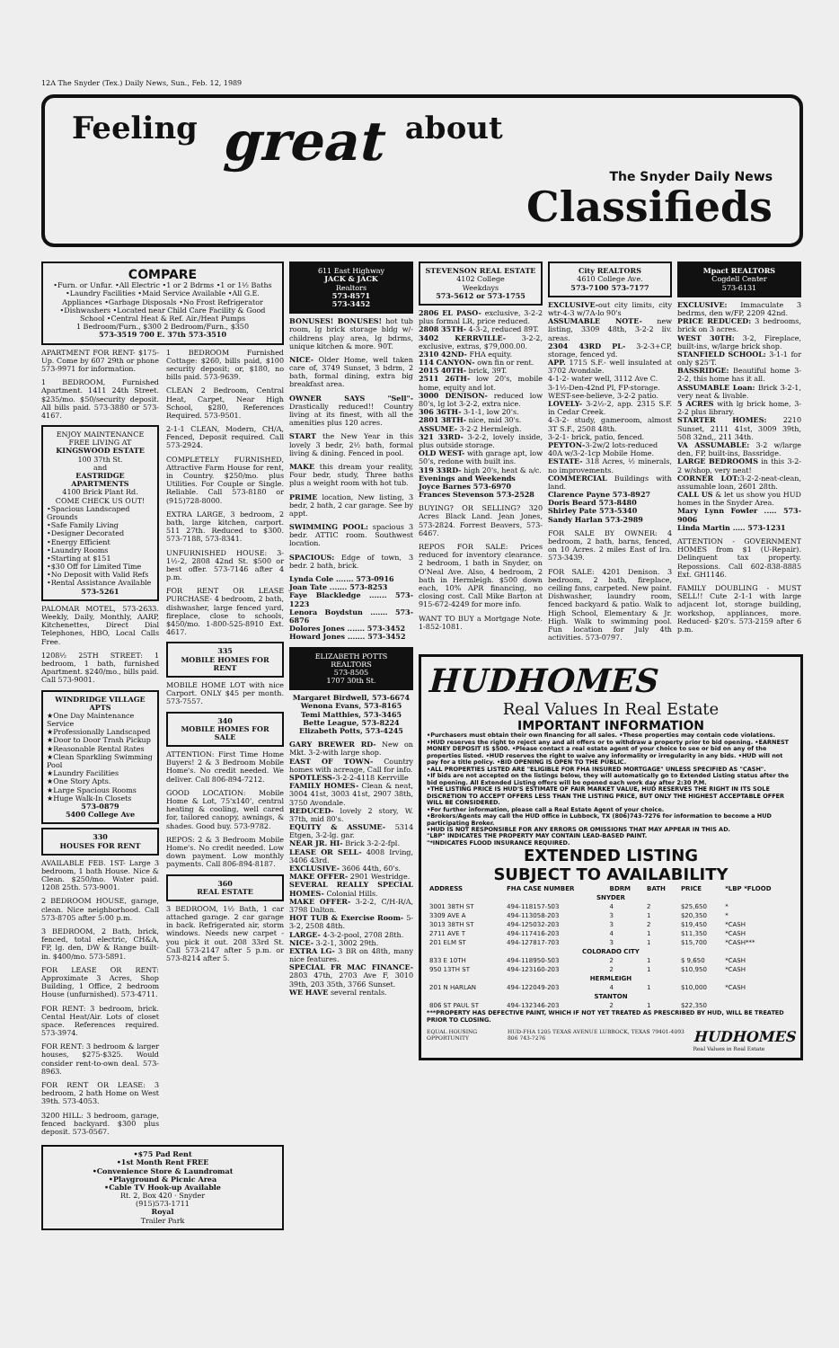12A The Snyder (Tex.) Daily News, Sun., Feb. 12, 1989
Feeling great about
The Snyder Daily News
Classifieds
COMPARE
•Furn. or Unfur. •All Electric •1 or 2 Bdrms •1 or 1½ Baths •Laundry Facilities •Maid Service Available •All G.E. Appliances •Garbage Disposals •No Frost Refrigerator •Dishwashers •Located near Child Care Facility & Good School •Central Heat & Ref. Air./Heat Pumps
1 Bedroom/Furn., $300 2 Bedroom/Furn., $350
573-3519 700 E. 37th 573-3510
APARTMENT FOR RENT- $175-Up. Come by 607 29th or phone 573-9971 for information.
1 BEDROOM, Furnished Apartment. 1411 24th Street. $235/mo. $50/security deposit. All bills paid. 573-3880 or 573-4167.
ENJOY MAINTENANCE FREE LIVING AT
KINGSWOOD ESTATE
100 37th St.
and
EASTRIDGE APARTMENTS
4100 Brick Plant Rd.
COME CHECK US OUT!
•Spacious Landscaped Grounds
•Safe Family Living
•Designer Decorated
•Energy Efficient
•Laundry Rooms
•Starting at $151
•$30 Off for Limited Time
•No Deposit with Valid Refs
•Rental Assistance Available
573-5261
PALOMAR MOTEL, 573-2633. Weekly, Daily, Monthly, AARP, Kitchenettes, Direct Dial Telephones, HBO, Local Calls Free.
1208½ 25TH STREET: 1 bedroom, 1 bath, furnished Apartment. $240/mo., bills paid. Call 573-9001.
WINDRIDGE VILLAGE APTS
★One Day Maintenance Service
★Professionally Landscaped
★Door to Door Trash Pickup
★Reasonable Rental Rates
★Clean Sparkling Swimming Pool
★Laundry Facilities
★One Story Apts.
★Large Spacious Rooms
★Huge Walk-In Closets
573-0879
5400 College Ave
330
HOUSES FOR RENT
AVAILABLE FEB. 1ST- Large 3 bedroom, 1 bath House. Nice & Clean. $250/mo. Water paid. 1208 25th. 573-9001.
2 BEDROOM HOUSE, garage, clean. Nice neighborhood. Call 573-8705 after 5:00 p.m.
3 BEDROOM, 2 Bath, brick, fenced, total electric, CH&A, FP, lg. den, DW & Range built-in. $400/mo. 573-5891.
FOR LEASE OR RENT: Approximate 3 Acres, Shop Building, 1 Office, 2 bedroom House (unfurnished). 573-4711.
FOR RENT: 3 bedroom, brick. Cental Heat/Air. Lots of closet space. References required. 573-3974.
FOR RENT: 3 bedroom & larger houses, $275-$325. Would consider rent-to-own deal. 573-8963.
FOR RENT OR LEASE: 3 bedroom, 2 bath Home on West 39th. 573-4053.
3200 HILL: 3 bedroom, garage, fenced backyard. $300 plus deposit. 573-0567.
1 BEDROOM Furnished Cottage: $260, bills paid, $100 security deposit; or, $180, no bills paid. 573-9639.
CLEAN 2 Bedroom, Central Heat, Carpet, Near High School, $280, References Required. 573-9501.
2-1-1 CLEAN, Modern, CH/A, Fenced, Deposit required. Call 573-2924.
COMPLETELY FURNISHED, Attractive Farm House for rent, in Country. $250/mo. plus Utilities. For Couple or Single. Reliable. Call 573-8180 or (915)728-8000.
EXTRA LARGE, 3 bedroom, 2 bath, large kitchen, carport. 511 27th. Reduced to $300. 573-7188, 573-8341.
UNFURNISHED HOUSE: 3-1½-2, 2808 42nd St. $500 or best offer. 573-7146 after 4 p.m.
FOR RENT OR LEASE PURCHASE- 4 bedroom, 2 bath, dishwasher, large fenced yard, fireplace, close to schools, $450/mo. 1-800-525-8910 Ext. 4617.
335
MOBILE HOMES FOR RENT
MOBILE HOME LOT with nice Carport. ONLY $45 per month. 573-7557.
340
MOBILE HOMES FOR SALE
ATTENTION: First Time Home Buyers! 2 & 3 Bedroom Mobile Home's. No credit needed. We deliver. Call 806-894-7212.
GOOD LOCATION: Mobile Home & Lot, 75'x140', central heating & cooling, well cared for, tailored canopy, awnings, & shades. Good buy. 573-9782.
REPOS: 2 & 3 Bedroom Mobile Home's. No credit needed. Low down payment. Low monthly payments. Call 806-894-8187.
360
REAL ESTATE
3 BEDROOM, 1½ Bath, 1 car attached garage. 2 car garage in back. Refrigerated air, storm windows. Needs new carpet - you pick it out. 208 33rd St. Call 573-2147 after 5 p.m. or 573-8214 after 5.
•$75 Pad Rent
•1st Month Rent FREE
•Convenience Store & Laundromat
•Playground & Picnic Area
•Cable TV Hook-up Available
Rt. 2, Box 420 · Snyder
(915)573-1711
Royal
Trailer Park
611 East Highway
JACK & JACK
Realtors
573-8571
573-3452
BONUSES! BONUSES! hot tub room, lg brick storage bldg w/-childrens play area, lg bdrms, unique kitchen & more. 90T.
NICE- Older Home, well taken care of, 3749 Sunset, 3 bdrm, 2 bath, formal dining, extra big breakfast area.
OWNER SAYS "Sell"- Drastically reduced!! Country living at its finest, with all the amenities plus 120 acres.
START the New Year in this lovely 3 bedr, 2½ bath, formal living & dining. Fenced in pool.
MAKE this dream your reality, Four bedr, study, Three baths plus a weight room with hot tub.
PRIME location, New listing, 3 bedr, 2 bath, 2 car garage. See by appt.
SWIMMING POOL: spacious 3 bedr. ATTIC room. Southwest location.
SPACIOUS: Edge of town, 3 bedr. 2 bath, brick.
Lynda Cole ....... 573-0916
Joan Tate ....... 573-8253
Faye Blackledge ....... 573-1223
Lenora Boydstun ....... 573-6876
Dolores Jones ....... 573-3452
Howard Jones ....... 573-3452
ELIZABETH POTTS REALTORS
573-8505
1707 30th St.
Margaret Birdwell, 573-6674
Wenona Evans, 573-8165
Temi Matthies, 573-3465
Bette League, 573-8224
Elizabeth Potts, 573-4245
GARY BREWER RD- New on Mkt. 3-2-with large shop.
EAST OF TOWN- Country homes with acreage, Call for info.
SPOTLESS-3-2-2-4118 Kerrville
FAMILY HOMES- Clean & neat, 3004 41st, 3003 41st, 2907 38th, 3750 Avondale.
REDUCED- lovely 2 story, W. 37th, mid 80's.
EQUITY & ASSUME- 5314 Etgen, 3-2-lg. gar.
NEAR JR. HI- Brick 3-2-2-fpl.
LEASE OR SELL- 4008 Irving, 3406 43rd.
EXCLUSIVE- 3606 44th, 60's.
MAKE OFFER- 2901 Westridge.
SEVERAL REALLY SPECIAL HOMES- Colonial Hills.
MAKE OFFER- 3-2-2, C/H-R/A, 3798 Dalton.
HOT TUB & Exercise Room- 5-3-2, 2508 48th.
LARGE- 4-3-2-pool, 2708 28th.
NICE- 3-2-1, 3002 29th.
EXTRA LG- 3 BR on 48th, many nice features.
SPECIAL FR MAC FINANCE- 2803 47th, 2703 Ave F, 3010 39th, 203 35th, 3766 Sunset.
WE HAVE several rentals.
STEVENSON REAL ESTATE
4102 College
Weekdays
573-5612 or 573-1755
2806 EL PASO- exclusive, 3-2-2 plus formal LR, price reduced.
2808 35TH- 4-3-2, reduced 89T.
3402 KERRVILLE- 3-2-2, exclusive, extras, $79,000.00.
2310 42ND- FHA equity.
114 CANYON- own fin or rent.
2015 40TH- brick, 39T.
2511 26TH- low 20's, mobile home, equity and lot.
3000 DENISON- reduced low 80's, lg lot 3-2-2, extra nice.
306 36TH- 3-1-1, low 20's.
2801 38TH- nice, mid 30's.
ASSUME- 3-2-2 Hermleigh.
321 33RD- 3-2-2, lovely inside, plus outside storage.
OLD WEST- with garage apt, low 50's, redone with built ins.
319 33RD- high 20's, heat & a/c.
Evenings and Weekends
Joyce Barnes 573-6970
Frances Stevenson 573-2528
BUYING? OR SELLING? 320 Acres Black Land. Jean Jones, 573-2824. Forrest Beavers, 573-6467.
REPOS FOR SALE: Prices reduced for inventory clearance. 2 bedroom, 1 bath in Snyder, on O'Neal Ave. Also, 4 bedroom, 2 bath in Hermleigh. $500 down each, 10% APR financing, no closing cost. Call Mike Barton at 915-672-4249 for more info.
WANT TO BUY a Mortgage Note. 1-852-1081.
City REALTORS
4610 College Ave.
573-7100 573-7177
EXCLUSIVE-out city limits, city wtr-4-3 w/7A-lo 90's
ASSUMABLE NOTE- new listing, 3309 48th, 3-2-2 liv. areas.
2304 43RD PL- 3-2-3+CP, storage, fenced yd.
APP. 1715 S.F.- well insulated at 3702 Avondale.
4-1-2- water well, 3112 Ave C.
3-1½-Den-42nd Pl, FP-storage.
WEST-see-believe, 3-2-2 patio.
LOVELY- 3-2½-2, app. 2315 S.F. in Cedar Creek.
4-3-2- study, gameroom, almost 3T S.F., 2508 48th.
3-2-1- brick, patio, fenced.
PEYTON-3-2w/2 lots-reduced
40A w/3-2-1cp Mobile Home.
ESTATE- 318 Acres, ½ minerals, no improvements.
COMMERCIAL Buildings with land.
Clarence Payne 573-8927
Doris Beard 573-8480
Shirley Pate 573-5340
Sandy Harlan 573-2989
FOR SALE BY OWNER: 4 bedroom, 2 bath, barns, fenced, on 10 Acres. 2 miles East of Ira. 573-3439.
FOR SALE: 4201 Denison. 3 bedroom, 2 bath, fireplace, ceiling fans, carpeted. New paint. Dishwasher, laundry room, fenced backyard & patio. Walk to High School, Elementary & Jr. High. Walk to swimming pool. Fun location for July 4th activities. 573-0797.
Mpact REALTORS
Cogdell Center
573-6131
EXCLUSIVE: Immaculate 3 bedrms, den w/FP, 2209 42nd.
PRICE REDUCED: 3 bedrooms, brick on 3 acres.
WEST 30TH: 3-2, Fireplace, built-ins, w/large brick shop.
STANFIELD SCHOOL: 3-1-1 for only $25'T.
BASSRIDGE: Beautiful home 3-2-2, this home has it all.
ASSUMABLE Loan: Brick 3-2-1, very neat & livable.
5 ACRES with lg brick home, 3-2-2 plus library.
STARTER HOMES: 2210 Sunset, 2111 41st, 3009 39th, 508 32nd,, 211 34th.
VA ASSUMABLE: 3-2 w/large den, FP, built-ins, Bassridge.
LARGE BEDROOMS in this 3-2-2 w/shop, very neat!
CORNER LOT: 3-2-2-neat-clean, assumable loan, 2601 28th.
CALL US & let us show you HUD homes in the Snyder Area.
Mary Lynn Fowler ..... 573-9006
Linda Martin ..... 573-1231
ATTENTION - GOVERNMENT HOMES from $1 (U-Repair). Delinquent tax property. Repossions. Call 602-838-8885 Ext. GH1146.
FAMILY DOUBLING - MUST SELL!! Cute 2-1-1 with large adjacent lot, storage building, workshop, appliances, more. Reduced- $20's. 573-2159 after 6 p.m.
HUDHOMES
Real Values In Real Estate
IMPORTANT INFORMATION
•Purchasers must obtain their own financing for all sales. •These properties may contain code violations. •HUD reserves the right to reject any and all offers or to withdraw a property prior to bid opening. •EARNEST MONEY DEPOSIT IS $500. •Please contact a real estate agent of your choice to see or bid on any of the properties listed. •HUD reserves the right to waive any informality or irregularity in any bids. •HUD will not pay for a title policy. •BID OPENING IS OPEN TO THE PUBLIC.
•ALL PROPERTIES LISTED ARE "ELIGIBLE FOR FHA INSURED MORTGAGE" UNLESS SPECIFIED AS "CASH".
•If bids are not accepted on the listings below, they will automatically go to Extended Listing status after the bid opening. All Extended Listing offers will be opened each work day after 2:30 P.M.
•THE LISTING PRICE IS HUD'S ESTIMATE OF FAIR MARKET VALUE, HUD RESERVES THE RIGHT IN ITS SOLE DISCRETION TO ACCEPT OFFERS LESS THAN THE LISTING PRICE, BUT ONLY THE HIGHEST ACCEPTABLE OFFER WILL BE CONSIDERED.
•For further information, please call a Real Estate Agent of your choice.
•Brokers/Agents may call the HUD office in Lubbock, TX (806)743-7276 for information to become a HUD participating Broker.
•HUD IS NOT RESPONSIBLE FOR ANY ERRORS OR OMISSIONS THAT MAY APPEAR IN THIS AD.
"LBP" INDICATES THE PROPERTY MAY CONTAIN LEAD-BASED PAINT.
"*INDICATES FLOOD INSURANCE REQUIRED.
EXTENDED LISTING
SUBJECT TO AVAILABILITY
| ADDRESS | FHA CASE NUMBER | BDRM | BATH | PRICE | *LBP *FLOOD |
| --- | --- | --- | --- | --- | --- |
| SNYDER | | | | | |
| 3001 38TH ST | 494-118157-503 | 4 | 2 | $25,650 | * |
| 3309 AVE A | 494-113058-203 | 3 | 1 | $20,350 | * |
| 3013 38TH ST | 494-125032-203 | 3 | 2 | $19,450 | *CASH |
| 2711 AVE T | 494-117416-203 | 4 | 1 | $11,350 | *CASH |
| 201 ELM ST | 494-127817-703 | 3 | 1 | $15,700 | *CASH*** |
| COLORADO CITY | | | | | |
| 833 E 10TH | 494-118950-503 | 2 | 1 | $ 9,650 | *CASH |
| 950 13TH ST | 494-123160-203 | 2 | 1 | $10,950 | *CASH |
| HERMLEIGH | | | | | |
| 201 N HARLAN | 494-122049-203 | 4 | 1 | $10,000 | *CASH |
| STANTON | | | | | |
| 806 ST PAUL ST | 494-132346-203 | 2 | 1 | $22,350 | |
***PROPERTY HAS DEFECTIVE PAINT, WHICH IF NOT YET TREATED AS PRESCRIBED BY HUD, WILL BE TREATED PRIOR TO CLOSING.
EQUAL HOUSING OPPORTUNITY HUD-FHA 1205 TEXAS AVENUE LUBBOCK, TEXAS 79401-4093 806 743-7276 HUDHOMES
Real Values in Real Estate